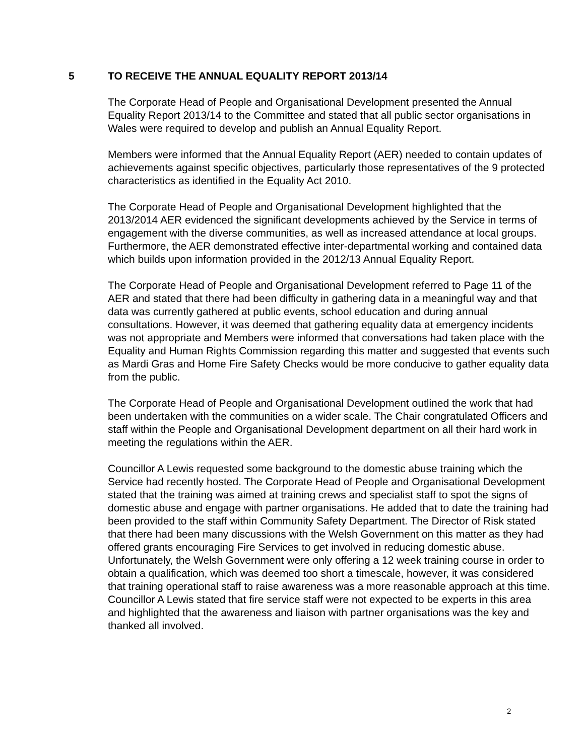5 TO RECEIVE THE ANNUAL EQUALITY REPORT 2013/14
The Corporate Head of People and Organisational Development presented the Annual Equality Report 2013/14 to the Committee and stated that all public sector organisations in Wales were required to develop and publish an Annual Equality Report.
Members were informed that the Annual Equality Report (AER) needed to contain updates of achievements against specific objectives, particularly those representatives of the 9 protected characteristics as identified in the Equality Act 2010.
The Corporate Head of People and Organisational Development highlighted that the 2013/2014 AER evidenced the significant developments achieved by the Service in terms of engagement with the diverse communities, as well as increased attendance at local groups. Furthermore, the AER demonstrated effective inter-departmental working and contained data which builds upon information provided in the 2012/13 Annual Equality Report.
The Corporate Head of People and Organisational Development referred to Page 11 of the AER and stated that there had been difficulty in gathering data in a meaningful way and that data was currently gathered at public events, school education and during annual consultations. However, it was deemed that gathering equality data at emergency incidents was not appropriate and Members were informed that conversations had taken place with the Equality and Human Rights Commission regarding this matter and suggested that events such as Mardi Gras and Home Fire Safety Checks would be more conducive to gather equality data from the public.
The Corporate Head of People and Organisational Development outlined the work that had been undertaken with the communities on a wider scale. The Chair congratulated Officers and staff within the People and Organisational Development department on all their hard work in meeting the regulations within the AER.
Councillor A Lewis requested some background to the domestic abuse training which the Service had recently hosted. The Corporate Head of People and Organisational Development stated that the training was aimed at training crews and specialist staff to spot the signs of domestic abuse and engage with partner organisations. He added that to date the training had been provided to the staff within Community Safety Department. The Director of Risk stated that there had been many discussions with the Welsh Government on this matter as they had offered grants encouraging Fire Services to get involved in reducing domestic abuse. Unfortunately, the Welsh Government were only offering a 12 week training course in order to obtain a qualification, which was deemed too short a timescale, however, it was considered that training operational staff to raise awareness was a more reasonable approach at this time. Councillor A Lewis stated that fire service staff were not expected to be experts in this area and highlighted that the awareness and liaison with partner organisations was the key and thanked all involved.
2